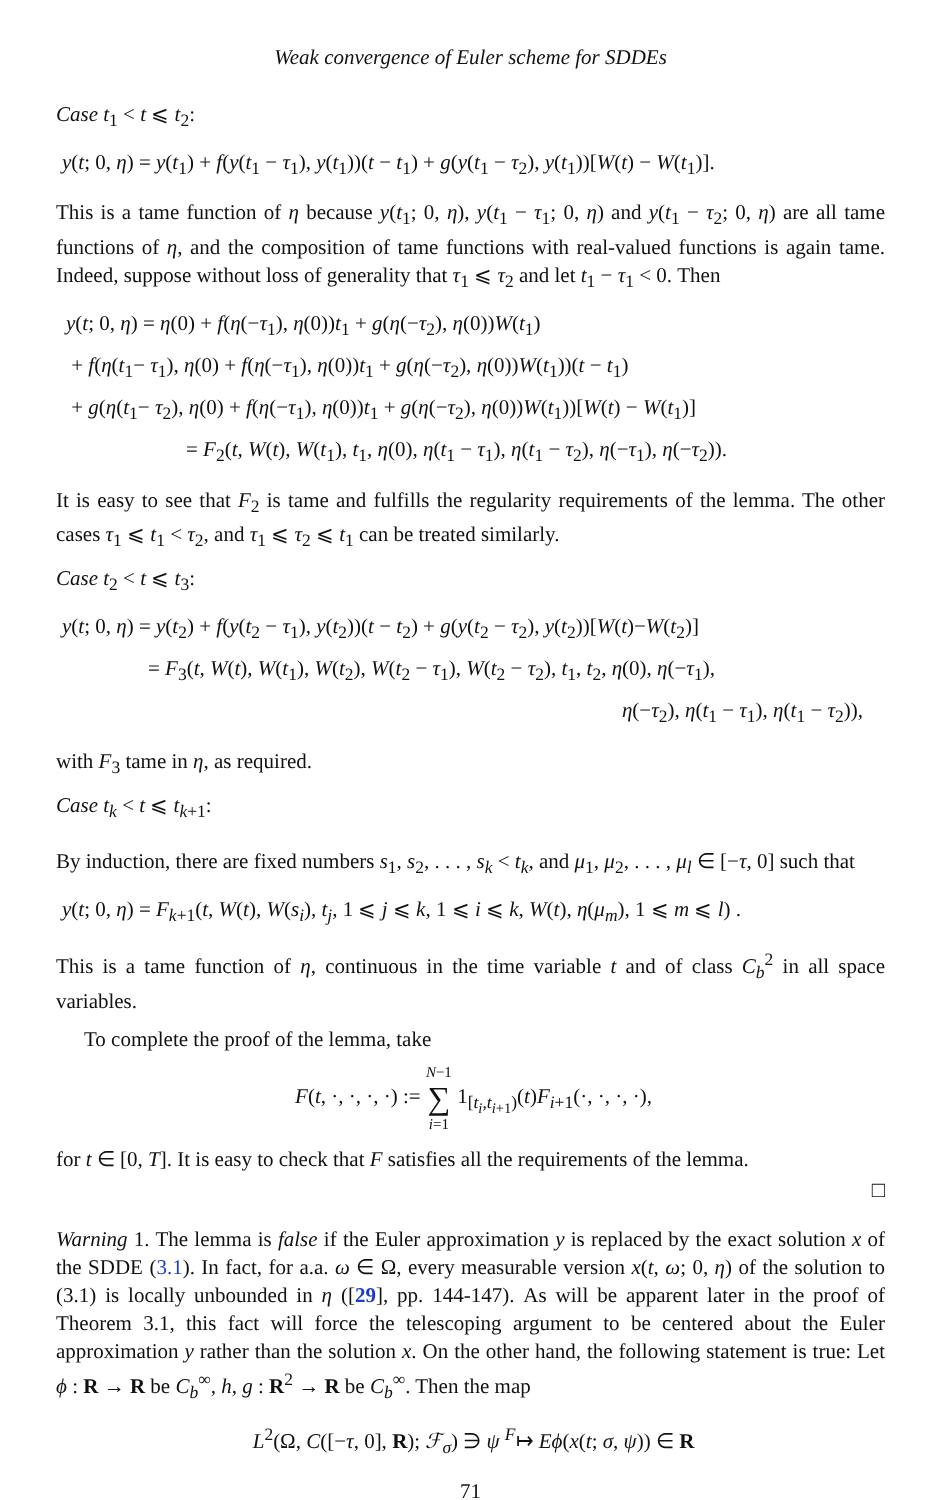Weak convergence of Euler scheme for SDDEs
Case t<sub>1</sub> < t ⩽ t<sub>2</sub>:
y(t; 0, η) = y(t<sub>1</sub>) + f(y(t<sub>1</sub> − τ<sub>1</sub>), y(t<sub>1</sub>))(t − t<sub>1</sub>) + g(y(t<sub>1</sub> − τ<sub>2</sub>), y(t<sub>1</sub>))[W(t) − W(t<sub>1</sub>)].
This is a tame function of η because y(t<sub>1</sub>; 0, η), y(t<sub>1</sub> − τ<sub>1</sub>; 0, η) and y(t<sub>1</sub> − τ<sub>2</sub>; 0, η) are all tame functions of η, and the composition of tame functions with real-valued functions is again tame. Indeed, suppose without loss of generality that τ<sub>1</sub> ⩽ τ<sub>2</sub> and let t<sub>1</sub> − τ<sub>1</sub> < 0. Then
y(t; 0, η) = η(0) + f(η(−τ<sub>1</sub>), η(0))t<sub>1</sub> + g(η(−τ<sub>2</sub>), η(0))W(t<sub>1</sub>)
+ f(η(t<sub>1</sub>− τ<sub>1</sub>), η(0) + f(η(−τ<sub>1</sub>), η(0))t<sub>1</sub> + g(η(−τ<sub>2</sub>), η(0))W(t<sub>1</sub>))(t − t<sub>1</sub>)
+ g(η(t<sub>1</sub>− τ<sub>2</sub>), η(0) + f(η(−τ<sub>1</sub>), η(0))t<sub>1</sub> + g(η(−τ<sub>2</sub>), η(0))W(t<sub>1</sub>))[W(t) − W(t<sub>1</sub>)]
= F<sub>2</sub>(t, W(t), W(t<sub>1</sub>), t<sub>1</sub>, η(0), η(t<sub>1</sub> − τ<sub>1</sub>), η(t<sub>1</sub> − τ<sub>2</sub>), η(−τ<sub>1</sub>), η(−τ<sub>2</sub>)).
It is easy to see that F<sub>2</sub> is tame and fulfills the regularity requirements of the lemma. The other cases τ<sub>1</sub> ⩽ t<sub>1</sub> < τ<sub>2</sub>, and τ<sub>1</sub> ⩽ τ<sub>2</sub> ⩽ t<sub>1</sub> can be treated similarly.
Case t<sub>2</sub> < t ⩽ t<sub>3</sub>:
y(t; 0, η) = y(t<sub>2</sub>) + f(y(t<sub>2</sub> − τ<sub>1</sub>), y(t<sub>2</sub>))(t − t<sub>2</sub>) + g(y(t<sub>2</sub> − τ<sub>2</sub>), y(t<sub>2</sub>))[W(t)−W(t<sub>2</sub>)]
= F<sub>3</sub>(t, W(t), W(t<sub>1</sub>), W(t<sub>2</sub>), W(t<sub>2</sub> − τ<sub>1</sub>), W(t<sub>2</sub> − τ<sub>2</sub>), t<sub>1</sub>, t<sub>2</sub>, η(0), η(−τ<sub>1</sub>),
η(−τ<sub>2</sub>), η(t<sub>1</sub> − τ<sub>1</sub>), η(t<sub>1</sub> − τ<sub>2</sub>)),
with F<sub>3</sub> tame in η, as required.
Case t<sub>k</sub> < t ⩽ t<sub>k+1</sub>:
By induction, there are fixed numbers s<sub>1</sub>, s<sub>2</sub>, . . . , s<sub>k</sub> < t<sub>k</sub>, and μ<sub>1</sub>, μ<sub>2</sub>, . . . , μ<sub>l</sub> ∈ [−τ, 0] such that
y(t; 0, η) = F<sub>k+1</sub>(t, W(t), W(s<sub>i</sub>), t<sub>j</sub>, 1 ⩽ j ⩽ k, 1 ⩽ i ⩽ k, W(t), η(μ<sub>m</sub>), 1 ⩽ m ⩽ l) .
This is a tame function of η, continuous in the time variable t and of class C<sub>b</sub><sup>2</sup> in all space variables.
To complete the proof of the lemma, take
F(t, ·, ·, ·, ·) := N−1
∑
i=1 1<sub>[t<sub>i</sub>,t<sub>i+1</sub>)</sub>(t)F<sub>i+1</sub>(·, ·, ·, ·),
for t ∈ [0, T]. It is easy to check that F satisfies all the requirements of the lemma.
□
Warning 1. The lemma is false if the Euler approximation y is replaced by the exact solution x of the SDDE (3.1). In fact, for a.a. ω ∈ Ω, every measurable version x(t, ω; 0, η) of the solution to (3.1) is locally unbounded in η ([29], pp. 144-147). As will be apparent later in the proof of Theorem 3.1, this fact will force the telescoping argument to be centered about the Euler approximation y rather than the solution x. On the other hand, the following statement is true: Let ϕ : R → R be C<sub>b</sub><sup>∞</sup>, h, g : R<sup>2</sup> → R be C<sub>b</sub><sup>∞</sup>. Then the map
L<sup>2</sup>(Ω, C([−τ, 0], R); ℱ<sub>σ</sub>) ∋ ψ <sup>F</sup>↦ Eϕ(x(t; σ, ψ)) ∈ R
71